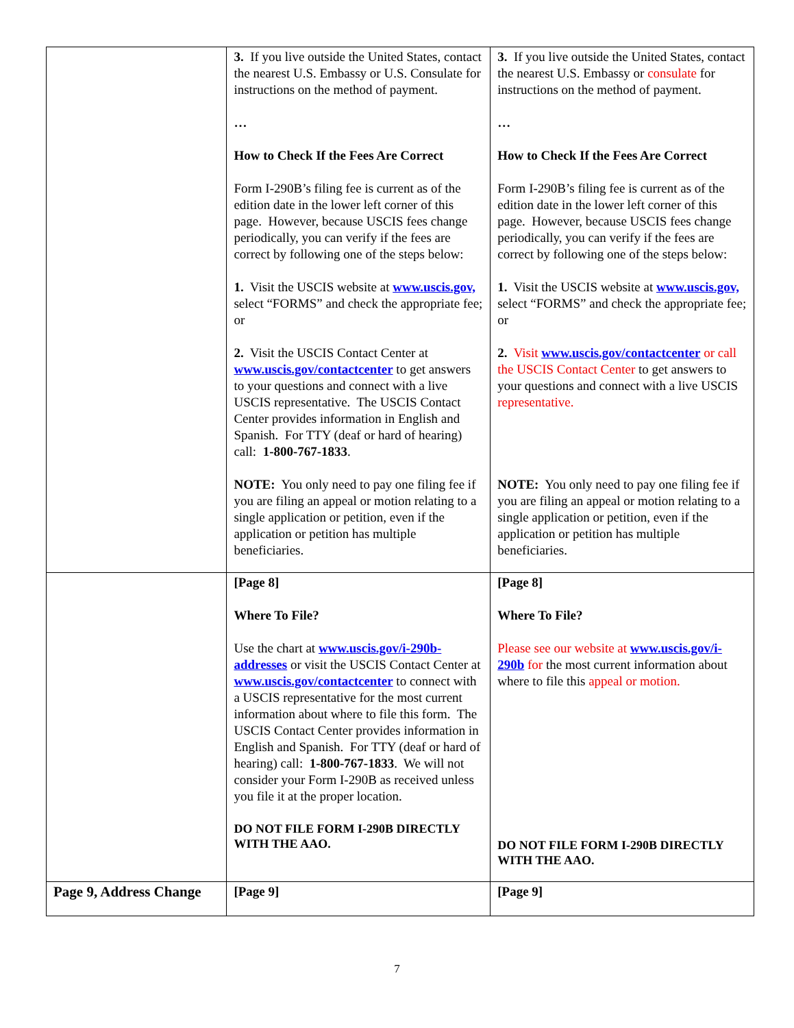| | 3. If you live outside the United States, contact the nearest U.S. Embassy or U.S. Consulate for instructions on the method of payment. … How to Check If the Fees Are Correct Form I-290B’s filing fee is current as of the edition date in the lower left corner of this page. However, because USCIS fees change periodically, you can verify if the fees are correct by following one of the steps below: 1. Visit the USCIS website at www.uscis.gov, select “FORMS” and check the appropriate fee; or 2. Visit the USCIS Contact Center at www.uscis.gov/contactcenter to get answers to your questions and connect with a live USCIS representative. The USCIS Contact Center provides information in English and Spanish. For TTY (deaf or hard of hearing) call: 1-800-767-1833 . NOTE: You only need to pay one filing fee if you are filing an appeal or motion relating to a single application or petition, even if the application or petition has multiple beneficiaries. | 3. If you live outside the United States, contact the nearest U.S. Embassy or consulate for instructions on the method of payment. … How to Check If the Fees Are Correct Form I-290B’s filing fee is current as of the edition date in the lower left corner of this page. However, because USCIS fees change periodically, you can verify if the fees are correct by following one of the steps below: 1. Visit the USCIS website at www.uscis.gov, select “FORMS” and check the appropriate fee; or 2. Visit www.uscis.gov/contactcenter or call the USCIS Contact Center to get answers to your questions and connect with a live USCIS representative. NOTE: You only need to pay one filing fee if you are filing an appeal or motion relating to a single application or petition, even if the application or petition has multiple beneficiaries. |
| | [Page 8] Where To File? Use the chart at www.uscis.gov/i-290b-addresses or visit the USCIS Contact Center at www.uscis.gov/contactcenter to connect with a USCIS representative for the most current information about where to file this form. The USCIS Contact Center provides information in English and Spanish. For TTY (deaf or hard of hearing) call: 1-800-767-1833 . We will not consider your Form I-290B as received unless you file it at the proper location. DO NOT FILE FORM I-290B DIRECTLY WITH THE AAO. | [Page 8] Where To File? Please see our website at www.uscis.gov/i-290b for the most current information about where to file this appeal or motion. DO NOT FILE FORM I-290B DIRECTLY WITH THE AAO. |
| Page 9, Address Change | [Page 9] | [Page 9] |
7